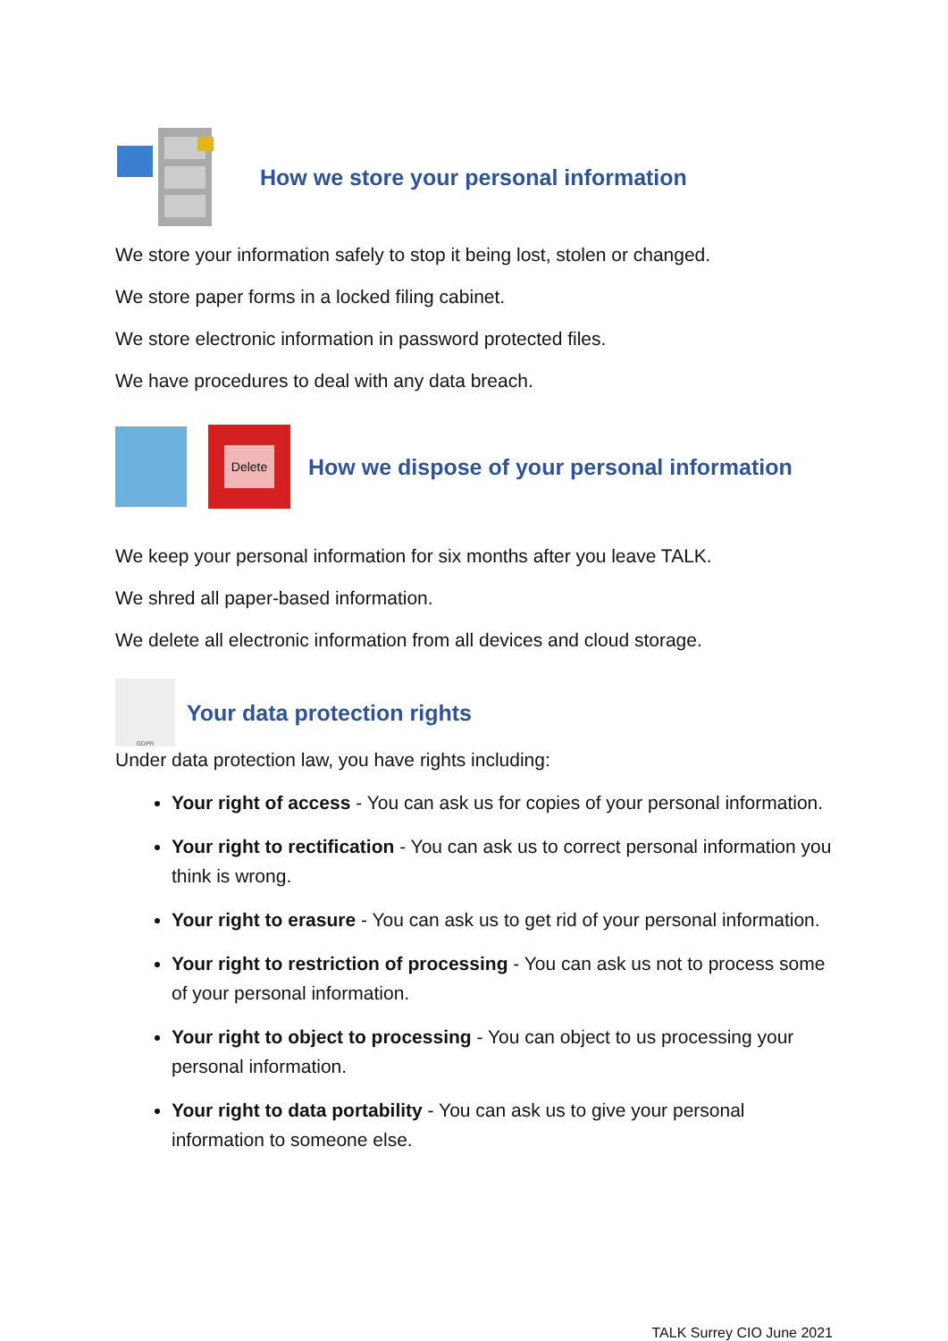How we store your personal information
We store your information safely to stop it being lost, stolen or changed.
We store paper forms in a locked filing cabinet.
We store electronic information in password protected files.
We have procedures to deal with any data breach.
Delete
How we dispose of your personal information
We keep your personal information for six months after you leave TALK.
We shred all paper-based information.
We delete all electronic information from all devices and cloud storage.
GDPR
Your data protection rights
Under data protection law, you have rights including:
Your right of access - You can ask us for copies of your personal information.
Your right to rectification - You can ask us to correct personal information you think is wrong.
Your right to erasure - You can ask us to get rid of your personal information.
Your right to restriction of processing - You can ask us not to process some of your personal information.
Your right to object to processing - You can object to us processing your personal information.
Your right to data portability - You can ask us to give your personal information to someone else.
TALK Surrey CIO June 2021